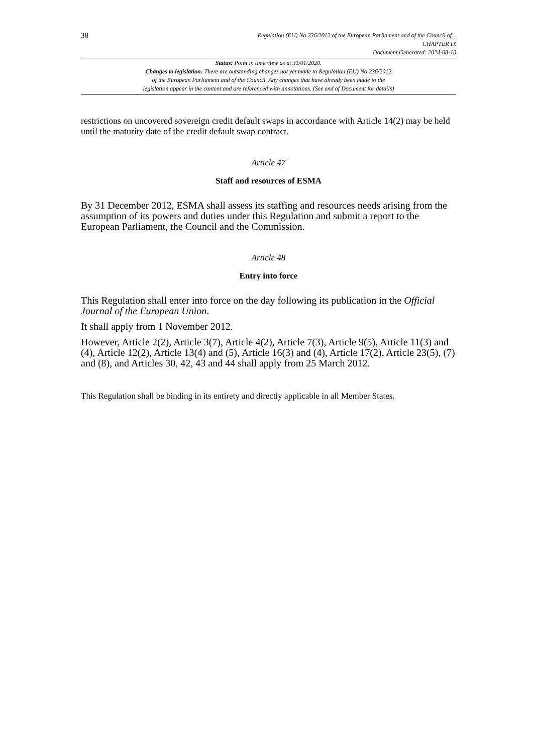38
Regulation (EU) No 236/2012 of the European Parliament and of the Council of...
CHAPTER IX
Document Generated: 2024-08-10
Status: Point in time view as at 31/01/2020.
Changes to legislation: There are outstanding changes not yet made to Regulation (EU) No 236/2012
of the European Parliament and of the Council. Any changes that have already been made to the
legislation appear in the content and are referenced with annotations. (See end of Document for details)
restrictions on uncovered sovereign credit default swaps in accordance with Article 14(2) may be held until the maturity date of the credit default swap contract.
Article 47
Staff and resources of ESMA
By 31 December 2012, ESMA shall assess its staffing and resources needs arising from the assumption of its powers and duties under this Regulation and submit a report to the European Parliament, the Council and the Commission.
Article 48
Entry into force
This Regulation shall enter into force on the day following its publication in the Official Journal of the European Union.
It shall apply from 1 November 2012.
However, Article 2(2), Article 3(7), Article 4(2), Article 7(3), Article 9(5), Article 11(3) and (4), Article 12(2), Article 13(4) and (5), Article 16(3) and (4), Article 17(2), Article 23(5), (7) and (8), and Articles 30, 42, 43 and 44 shall apply from 25 March 2012.
This Regulation shall be binding in its entirety and directly applicable in all Member States.